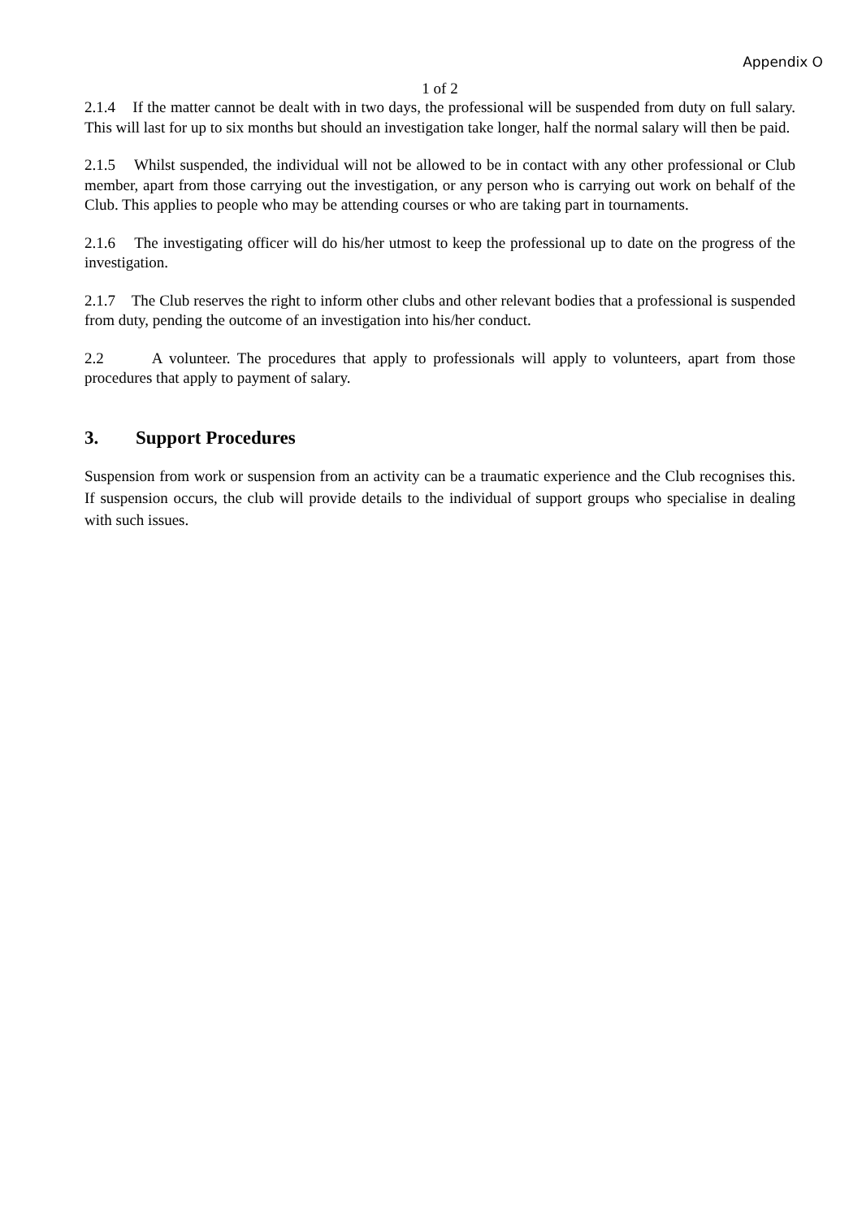Appendix O
1 of 2
2.1.4 If the matter cannot be dealt with in two days, the professional will be suspended from duty on full salary. This will last for up to six months but should an investigation take longer, half the normal salary will then be paid.
2.1.5 Whilst suspended, the individual will not be allowed to be in contact with any other professional or Club member, apart from those carrying out the investigation, or any person who is carrying out work on behalf of the Club. This applies to people who may be attending courses or who are taking part in tournaments.
2.1.6 The investigating officer will do his/her utmost to keep the professional up to date on the progress of the investigation.
2.1.7 The Club reserves the right to inform other clubs and other relevant bodies that a professional is suspended from duty, pending the outcome of an investigation into his/her conduct.
2.2 A volunteer. The procedures that apply to professionals will apply to volunteers, apart from those procedures that apply to payment of salary.
3. Support Procedures
Suspension from work or suspension from an activity can be a traumatic experience and the Club recognises this. If suspension occurs, the club will provide details to the individual of support groups who specialise in dealing with such issues.